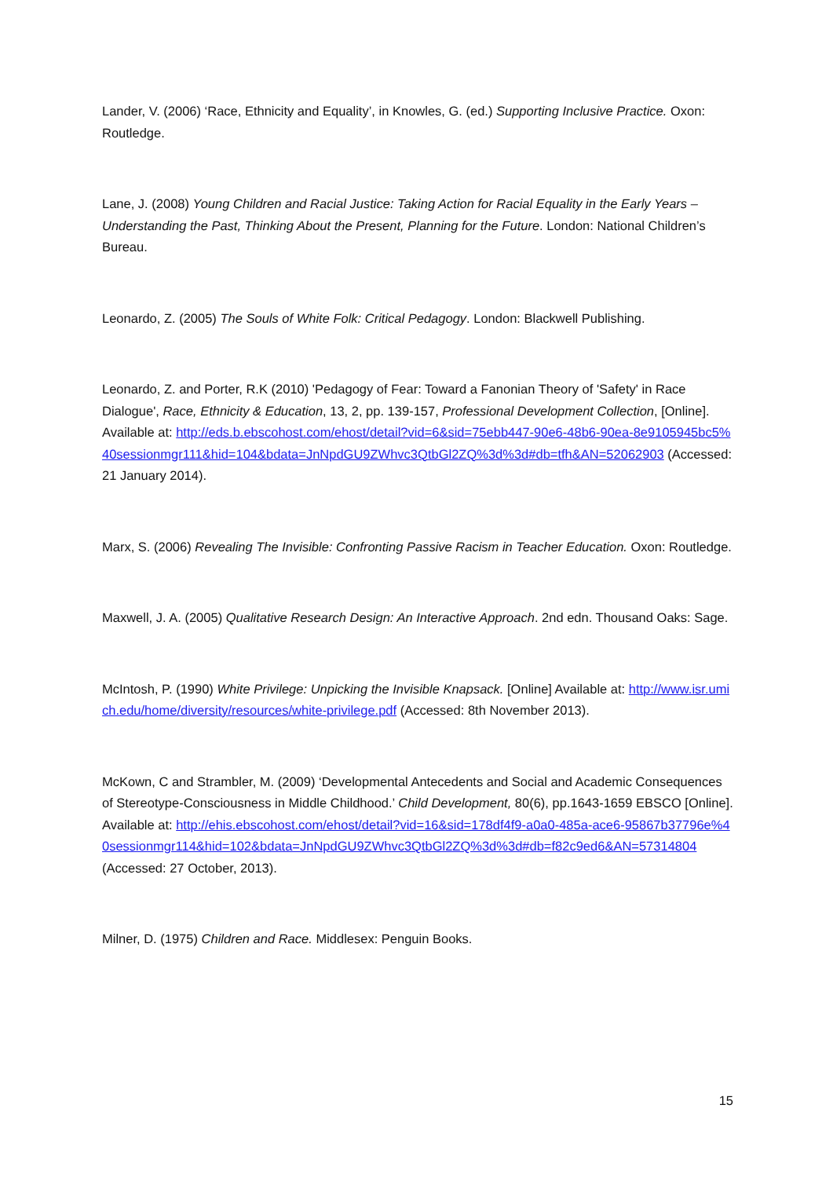Lander, V. (2006) ‘Race, Ethnicity and Equality’, in Knowles, G. (ed.) Supporting Inclusive Practice. Oxon: Routledge.
Lane, J. (2008) Young Children and Racial Justice: Taking Action for Racial Equality in the Early Years – Understanding the Past, Thinking About the Present, Planning for the Future. London: National Children’s Bureau.
Leonardo, Z. (2005) The Souls of White Folk: Critical Pedagogy. London: Blackwell Publishing.
Leonardo, Z. and Porter, R.K (2010) 'Pedagogy of Fear: Toward a Fanonian Theory of 'Safety' in Race Dialogue', Race, Ethnicity & Education, 13, 2, pp. 139-157, Professional Development Collection, [Online]. Available at: http://eds.b.ebscohost.com/ehost/detail?vid=6&sid=75ebb447-90e6-48b6-90ea-8e9105945bc5%40sessionmgr111&hid=104&bdata=JnNpdGU9ZWhvc3QtbGl2ZQ%3d%3d#db=tfh&AN=52062903 (Accessed: 21 January 2014).
Marx, S. (2006) Revealing The Invisible: Confronting Passive Racism in Teacher Education. Oxon: Routledge.
Maxwell, J. A. (2005) Qualitative Research Design: An Interactive Approach. 2nd edn. Thousand Oaks: Sage.
McIntosh, P. (1990) White Privilege: Unpicking the Invisible Knapsack. [Online] Available at: http://www.isr.umich.edu/home/diversity/resources/white-privilege.pdf (Accessed: 8th November 2013).
McKown, C and Strambler, M. (2009) ‘Developmental Antecedents and Social and Academic Consequences of Stereotype-Consciousness in Middle Childhood.’ Child Development, 80(6), pp.1643-1659 EBSCO [Online]. Available at: http://ehis.ebscohost.com/ehost/detail?vid=16&sid=178df4f9-a0a0-485a-ace6-95867b37796e%40sessionmgr114&hid=102&bdata=JnNpdGU9ZWhvc3QtbGl2ZQ%3d%3d#db=f82c9ed6&AN=57314804 (Accessed: 27 October, 2013).
Milner, D. (1975) Children and Race. Middlesex: Penguin Books.
15